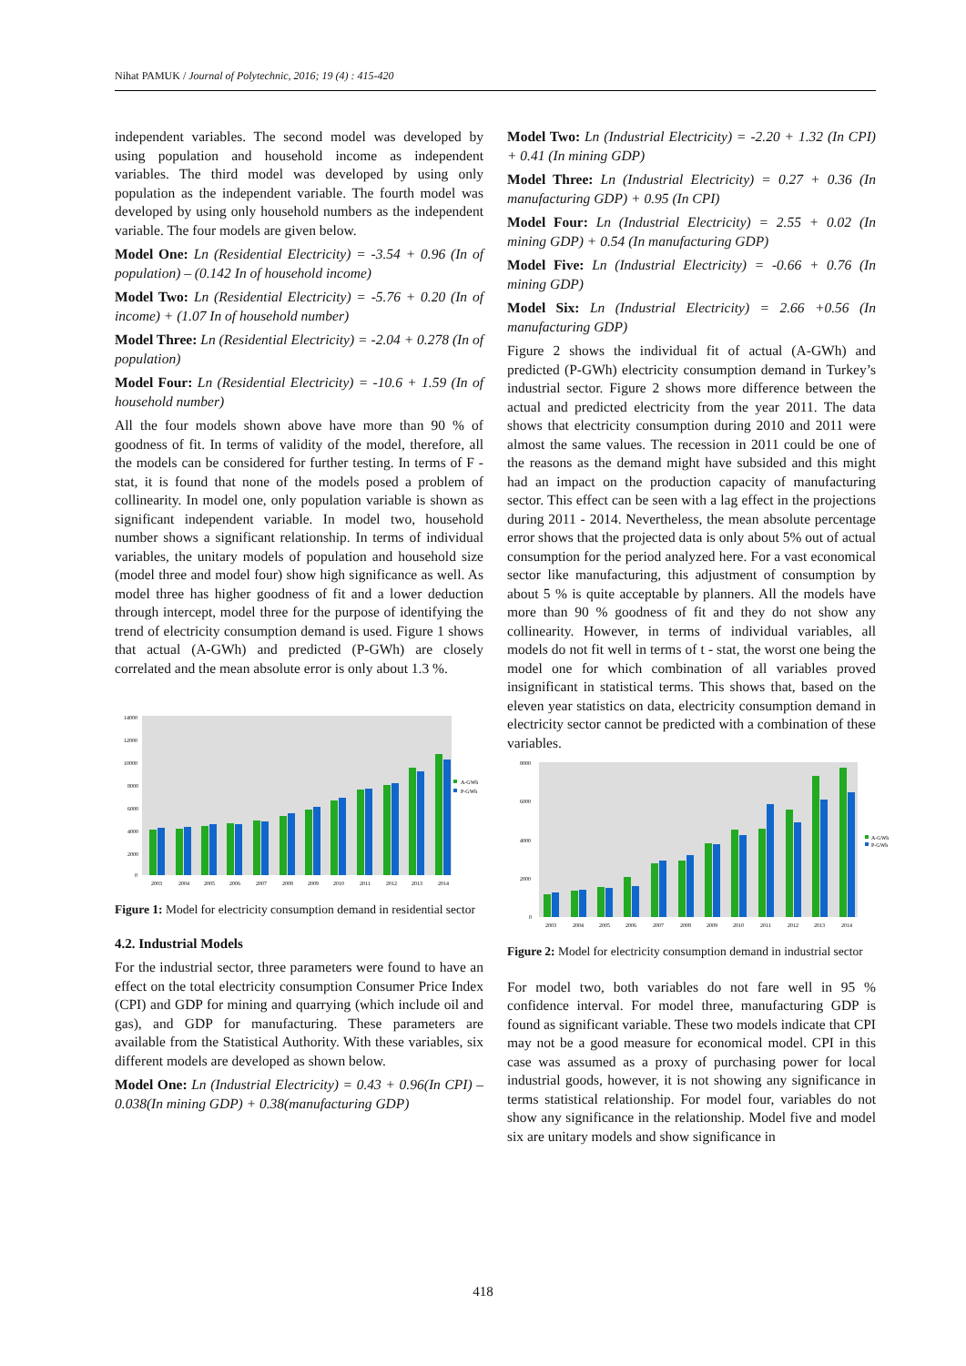Nihat PAMUK / Journal of Polytechnic, 2016; 19 (4) : 415-420
independent variables. The second model was developed by using population and household income as independent variables. The third model was developed by using only population as the independent variable. The fourth model was developed by using only household numbers as the independent variable. The four models are given below.
Model One: Ln (Residential Electricity) = -3.54 + 0.96 (In of population) – (0.142 In of household income)
Model Two: Ln (Residential Electricity) = -5.76 + 0.20 (In of income) + (1.07 In of household number)
Model Three: Ln (Residential Electricity) = -2.04 + 0.278 (In of population)
Model Four: Ln (Residential Electricity) = -10.6 + 1.59 (In of household number)
All the four models shown above have more than 90 % of goodness of fit. In terms of validity of the model, therefore, all the models can be considered for further testing. In terms of F - stat, it is found that none of the models posed a problem of collinearity. In model one, only population variable is shown as significant independent variable. In model two, household number shows a significant relationship. In terms of individual variables, the unitary models of population and household size (model three and model four) show high significance as well. As model three has higher goodness of fit and a lower deduction through intercept, model three for the purpose of identifying the trend of electricity consumption demand is used. Figure 1 shows that actual (A-GWh) and predicted (P-GWh) are closely correlated and the mean absolute error is only about 1.3 %.
14000
12000
10000
8000
6000
4000
2000
0
A-GWh
P-GWh
2003
2004
2005
2006
2007
2008
2009
2010
2011
2012
2013
2014
Figure 1: Model for electricity consumption demand in residential sector
4.2. Industrial Models
For the industrial sector, three parameters were found to have an effect on the total electricity consumption Consumer Price Index (CPI) and GDP for mining and quarrying (which include oil and gas), and GDP for manufacturing. These parameters are available from the Statistical Authority. With these variables, six different models are developed as shown below.
Model One: Ln (Industrial Electricity) = 0.43 + 0.96(In CPI) – 0.038(In mining GDP) + 0.38(manufacturing GDP)
Model Two: Ln (Industrial Electricity) = -2.20 + 1.32 (In CPI) + 0.41 (In mining GDP)
Model Three: Ln (Industrial Electricity) = 0.27 + 0.36 (In manufacturing GDP) + 0.95 (In CPI)
Model Four: Ln (Industrial Electricity) = 2.55 + 0.02 (In mining GDP) + 0.54 (In manufacturing GDP)
Model Five: Ln (Industrial Electricity) = -0.66 + 0.76 (In mining GDP)
Model Six: Ln (Industrial Electricity) = 2.66 +0.56 (In manufacturing GDP)
Figure 2 shows the individual fit of actual (A-GWh) and predicted (P-GWh) electricity consumption demand in Turkey’s industrial sector. Figure 2 shows more difference between the actual and predicted electricity from the year 2011. The data shows that electricity consumption during 2010 and 2011 were almost the same values. The recession in 2011 could be one of the reasons as the demand might have subsided and this might had an impact on the production capacity of manufacturing sector. This effect can be seen with a lag effect in the projections during 2011 - 2014. Nevertheless, the mean absolute percentage error shows that the projected data is only about 5% out of actual consumption for the period analyzed here. For a vast economical sector like manufacturing, this adjustment of consumption by about 5 % is quite acceptable by planners. All the models have more than 90 % goodness of fit and they do not show any collinearity. However, in terms of individual variables, all models do not fit well in terms of t - stat, the worst one being the model one for which combination of all variables proved insignificant in statistical terms. This shows that, based on the eleven year statistics on data, electricity consumption demand in electricity sector cannot be predicted with a combination of these variables.
8000
6000
4000
2000
0
A-GWh
P-GWh
2003
2004
2005
2006
2007
2008
2009
2010
2011
2012
2013
2014
Figure 2: Model for electricity consumption demand in industrial sector
For model two, both variables do not fare well in 95 % confidence interval. For model three, manufacturing GDP is found as significant variable. These two models indicate that CPI may not be a good measure for economical model. CPI in this case was assumed as a proxy of purchasing power for local industrial goods, however, it is not showing any significance in terms statistical relationship. For model four, variables do not show any significance in the relationship. Model five and model six are unitary models and show significance in
418